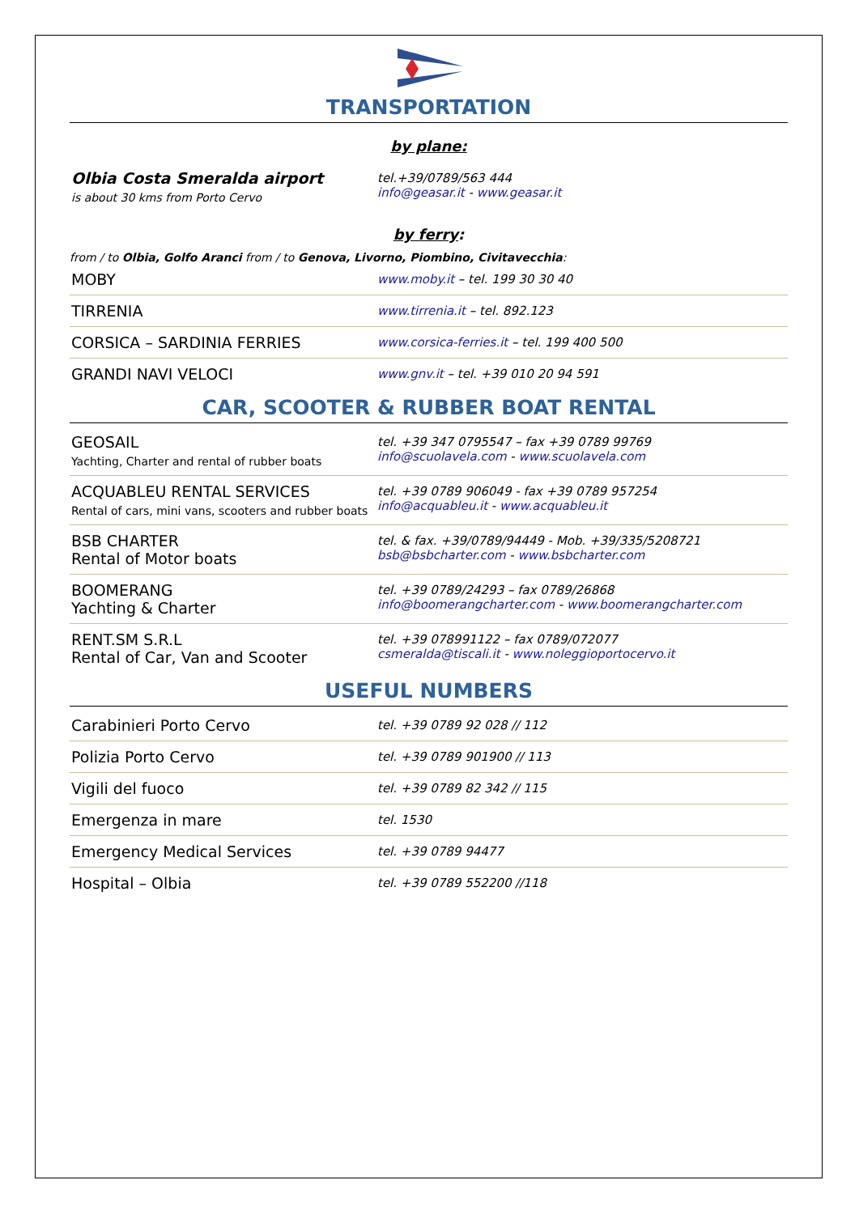TRANSPORTATION
by plane:
| Olbia Costa Smeralda airport is about 30 kms from Porto Cervo | tel.+39/0789/563 444 info@geasar.it - www.geasar.it |
by ferry:
from / to Olbia, Golfo Aranci from / to Genova, Livorno, Piombino, Civitavecchia:
| MOBY | www.moby.it – tel. 199 30 30 40 |
| TIRRENIA | www.tirrenia.it – tel. 892.123 |
| CORSICA – SARDINIA FERRIES | www.corsica-ferries.it – tel. 199 400 500 |
| GRANDI NAVI VELOCI | www.gnv.it – tel. +39 010 20 94 591 |
CAR, SCOOTER & RUBBER BOAT RENTAL
| GEOSAIL Yachting, Charter and rental of rubber boats | tel. +39 347 0795547 – fax +39 0789 99769 info@scuolavela.com - www.scuolavela.com |
| ACQUABLEU RENTAL SERVICES Rental of cars, mini vans, scooters and rubber boats | tel. +39 0789 906049 - fax +39 0789 957254 info@acquableu.it - www.acquableu.it |
| BSB CHARTER Rental of Motor boats | tel. & fax. +39/0789/94449 - Mob. +39/335/5208721 bsb@bsbcharter.com - www.bsbcharter.com |
| BOOMERANG Yachting & Charter | tel. +39 0789/24293 – fax 0789/26868 info@boomerangcharter.com - www.boomerangcharter.com |
| RENT.SM S.R.L Rental of Car, Van and Scooter | tel. +39 078991122 – fax 0789/072077 csmeralda@tiscali.it - www.noleggioportocervo.it |
USEFUL NUMBERS
| Carabinieri Porto Cervo | tel. +39 0789 92 028 // 112 |
| Polizia Porto Cervo | tel. +39 0789 901900 // 113 |
| Vigili del fuoco | tel. +39 0789 82 342 // 115 |
| Emergenza in mare | tel. 1530 |
| Emergency Medical Services | tel. +39 0789 94477 |
| Hospital – Olbia | tel. +39 0789 552200 //118 |